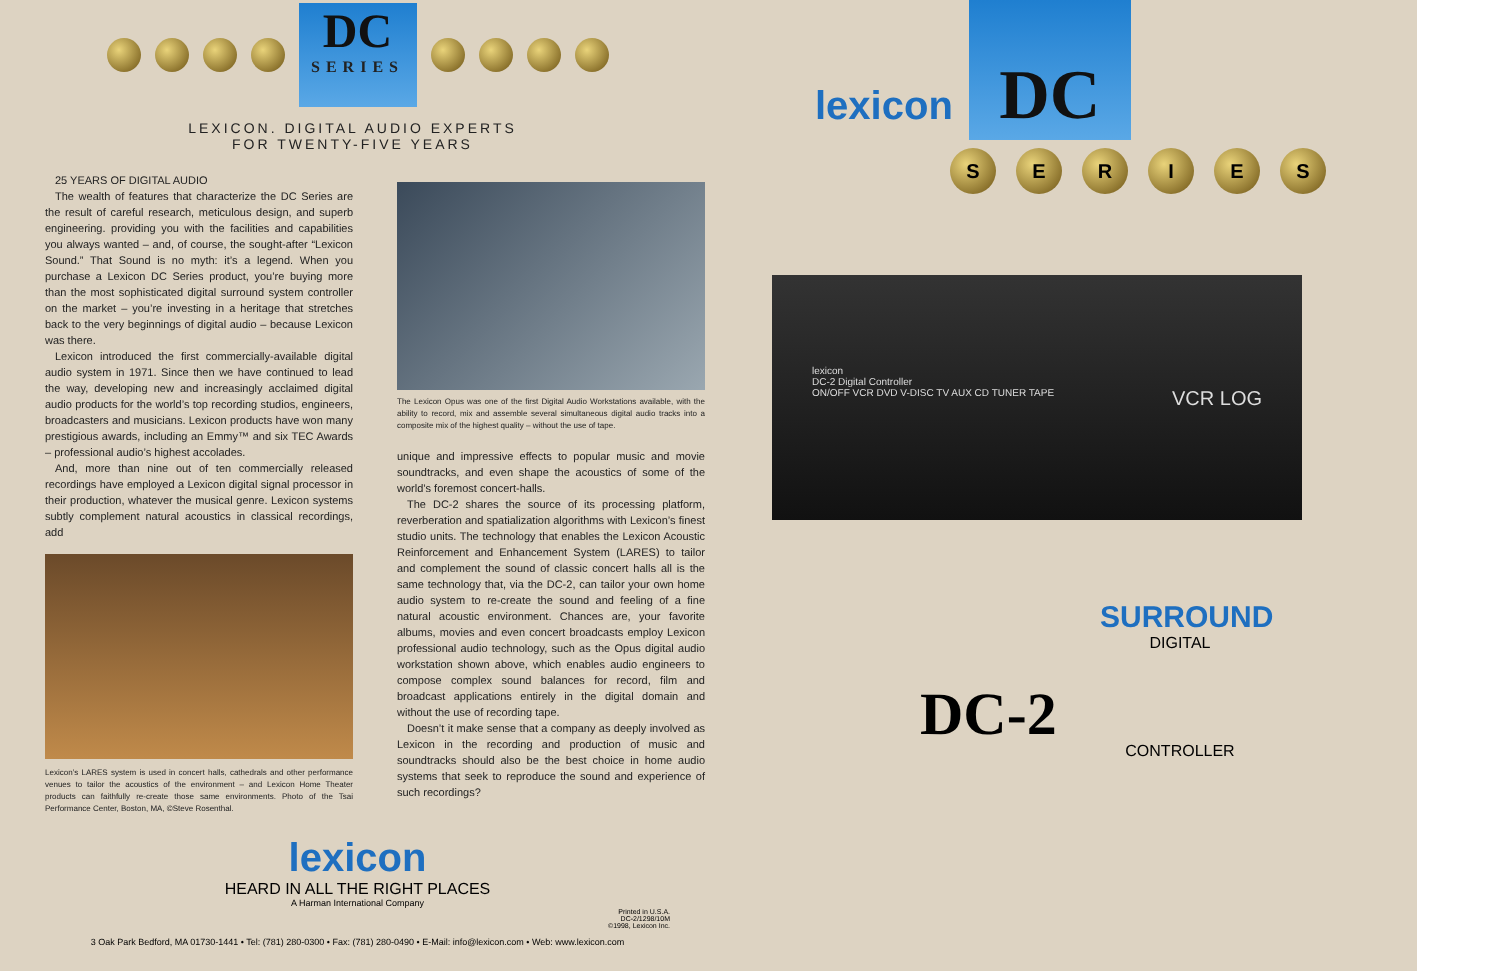DC
SERIES
LEXICON. DIGITAL AUDIO EXPERTS
FOR TWENTY-FIVE YEARS
25 YEARS OF DIGITAL AUDIO
The wealth of features that characterize the DC Series are the result of careful research, meticulous design, and superb engineering. providing you with the facilities and capabilities you always wanted – and, of course, the sought-after “Lexicon Sound.” That Sound is no myth: it’s a legend. When you purchase a Lexicon DC Series product, you’re buying more than the most sophisticated digital surround system controller on the market – you’re investing in a heritage that stretches back to the very beginnings of digital audio – because Lexicon was there.
Lexicon introduced the first commercially-available digital audio system in 1971. Since then we have continued to lead the way, developing new and increasingly acclaimed digital audio products for the world’s top recording studios, engineers, broadcasters and musicians. Lexicon products have won many prestigious awards, including an Emmy™ and six TEC Awards – professional audio’s highest accolades.
And, more than nine out of ten commercially released recordings have employed a Lexicon digital signal processor in their production, whatever the musical genre. Lexicon systems subtly complement natural acoustics in classical recordings, add
Lexicon’s LARES system is used in concert halls, cathedrals and other performance venues to tailor the acoustics of the environment – and Lexicon Home Theater products can faithfully re-create those same environments. Photo of the Tsai Performance Center, Boston, MA, ©Steve Rosenthal.
The Lexicon Opus was one of the first Digital Audio Workstations available, with the ability to record, mix and assemble several simultaneous digital audio tracks into a composite mix of the highest quality – without the use of tape.
unique and impressive effects to popular music and movie soundtracks, and even shape the acoustics of some of the world’s foremost concert-halls.
The DC-2 shares the source of its processing platform, reverberation and spatialization algorithms with Lexicon’s finest studio units. The technology that enables the Lexicon Acoustic Reinforcement and Enhancement System (LARES) to tailor and complement the sound of classic concert halls all is the same technology that, via the DC-2, can tailor your own home audio system to re-create the sound and feeling of a fine natural acoustic environment. Chances are, your favorite albums, movies and even concert broadcasts employ Lexicon professional audio technology, such as the Opus digital audio workstation shown above, which enables audio engineers to compose complex sound balances for record, film and broadcast applications entirely in the digital domain and without the use of recording tape.
Doesn’t it make sense that a company as deeply involved as Lexicon in the recording and production of music and soundtracks should also be the best choice in home audio systems that seek to reproduce the sound and experience of such recordings?
lexicon
HEARD IN ALL THE RIGHT PLACES
A Harman International Company
Printed in U.S.A.
DC-2/1298/10M
©1998, Lexicon Inc.
3 Oak Park Bedford, MA 01730-1441 • Tel: (781) 280-0300 • Fax: (781) 280-0490 • E-Mail: info@lexicon.com • Web: www.lexicon.com
lexicon
DC
SERIES
lexicon
DC-2 Digital Controller
ON/OFF VCR DVD V-DISC TV AUX CD TUNER TAPE VCR LOG
DC-2
SURROUND
DIGITAL
CONTROLLER